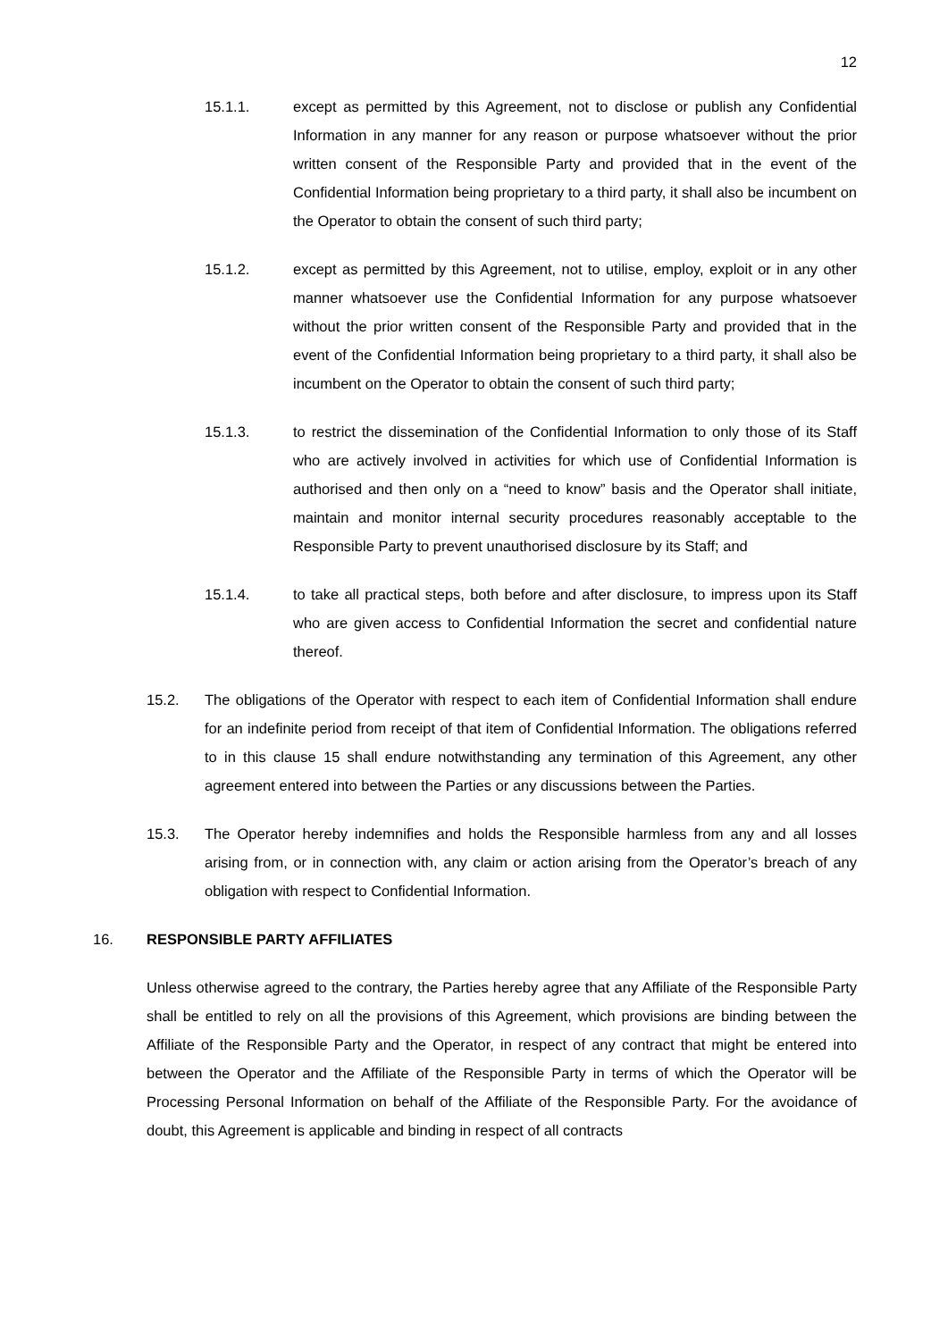12
15.1.1. except as permitted by this Agreement, not to disclose or publish any Confidential Information in any manner for any reason or purpose whatsoever without the prior written consent of the Responsible Party and provided that in the event of the Confidential Information being proprietary to a third party, it shall also be incumbent on the Operator to obtain the consent of such third party;
15.1.2. except as permitted by this Agreement, not to utilise, employ, exploit or in any other manner whatsoever use the Confidential Information for any purpose whatsoever without the prior written consent of the Responsible Party and provided that in the event of the Confidential Information being proprietary to a third party, it shall also be incumbent on the Operator to obtain the consent of such third party;
15.1.3. to restrict the dissemination of the Confidential Information to only those of its Staff who are actively involved in activities for which use of Confidential Information is authorised and then only on a “need to know” basis and the Operator shall initiate, maintain and monitor internal security procedures reasonably acceptable to the Responsible Party to prevent unauthorised disclosure by its Staff; and
15.1.4. to take all practical steps, both before and after disclosure, to impress upon its Staff who are given access to Confidential Information the secret and confidential nature thereof.
15.2. The obligations of the Operator with respect to each item of Confidential Information shall endure for an indefinite period from receipt of that item of Confidential Information. The obligations referred to in this clause 15 shall endure notwithstanding any termination of this Agreement, any other agreement entered into between the Parties or any discussions between the Parties.
15.3. The Operator hereby indemnifies and holds the Responsible harmless from any and all losses arising from, or in connection with, any claim or action arising from the Operator’s breach of any obligation with respect to Confidential Information.
16. RESPONSIBLE PARTY AFFILIATES
Unless otherwise agreed to the contrary, the Parties hereby agree that any Affiliate of the Responsible Party shall be entitled to rely on all the provisions of this Agreement, which provisions are binding between the Affiliate of the Responsible Party and the Operator, in respect of any contract that might be entered into between the Operator and the Affiliate of the Responsible Party in terms of which the Operator will be Processing Personal Information on behalf of the Affiliate of the Responsible Party. For the avoidance of doubt, this Agreement is applicable and binding in respect of all contracts